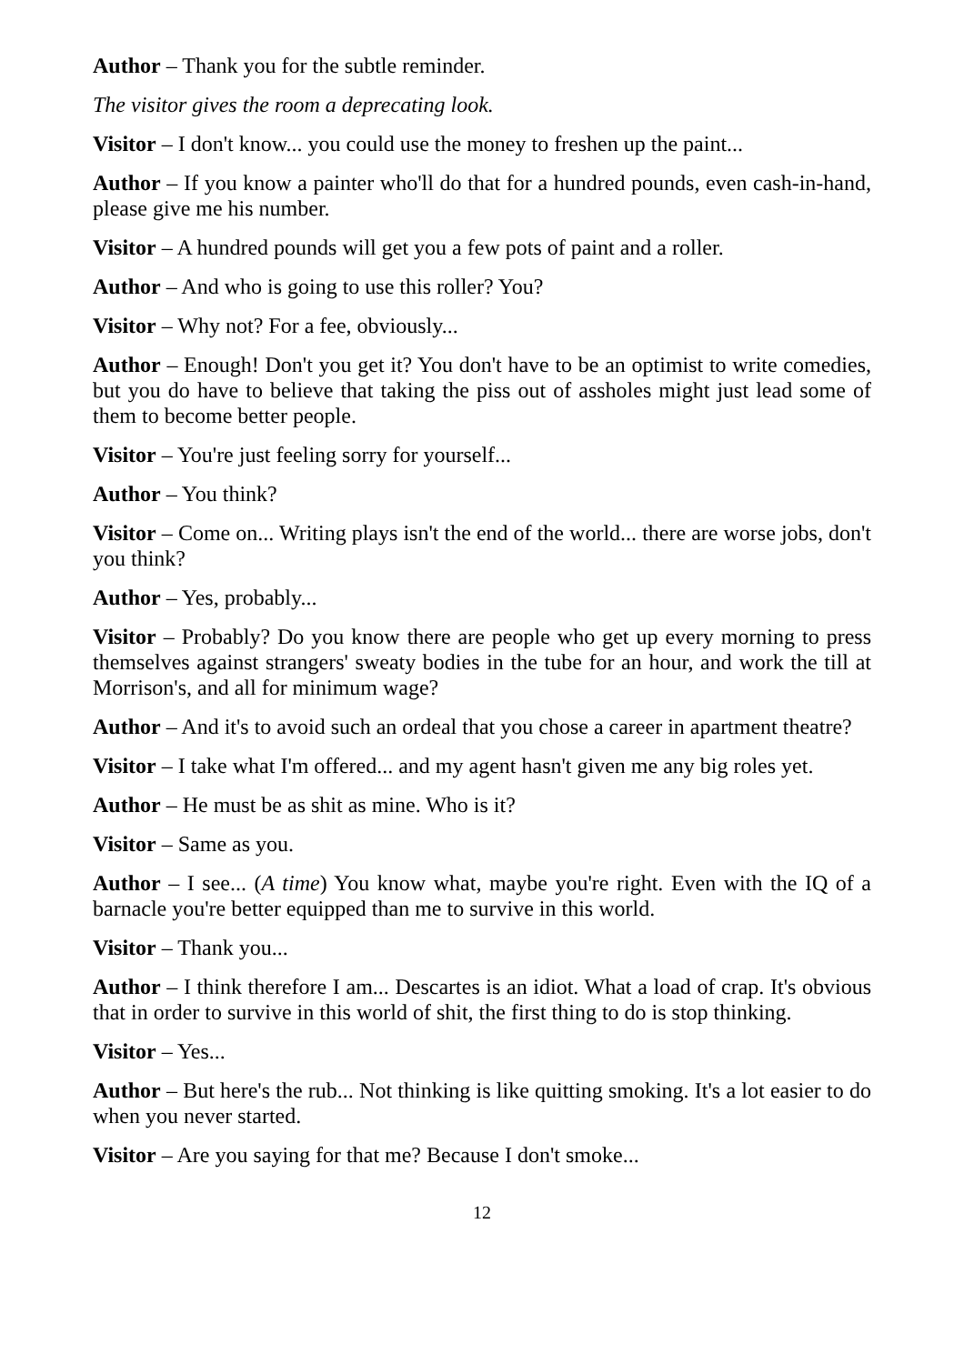Author – Thank you for the subtle reminder.
The visitor gives the room a deprecating look.
Visitor – I don't know... you could use the money to freshen up the paint...
Author – If you know a painter who'll do that for a hundred pounds, even cash-in-hand, please give me his number.
Visitor – A hundred pounds will get you a few pots of paint and a roller.
Author – And who is going to use this roller? You?
Visitor – Why not? For a fee, obviously...
Author – Enough! Don't you get it? You don't have to be an optimist to write comedies, but you do have to believe that taking the piss out of assholes might just lead some of them to become better people.
Visitor – You're just feeling sorry for yourself...
Author – You think?
Visitor – Come on... Writing plays isn't the end of the world... there are worse jobs, don't you think?
Author – Yes, probably...
Visitor – Probably? Do you know there are people who get up every morning to press themselves against strangers' sweaty bodies in the tube for an hour, and work the till at Morrison's, and all for minimum wage?
Author – And it's to avoid such an ordeal that you chose a career in apartment theatre?
Visitor – I take what I'm offered... and my agent hasn't given me any big roles yet.
Author – He must be as shit as mine. Who is it?
Visitor – Same as you.
Author – I see... (A time) You know what, maybe you're right. Even with the IQ of a barnacle you're better equipped than me to survive in this world.
Visitor – Thank you...
Author – I think therefore I am... Descartes is an idiot. What a load of crap. It's obvious that in order to survive in this world of shit, the first thing to do is stop thinking.
Visitor – Yes...
Author – But here's the rub... Not thinking is like quitting smoking. It's a lot easier to do when you never started.
Visitor – Are you saying for that me? Because I don't smoke...
12